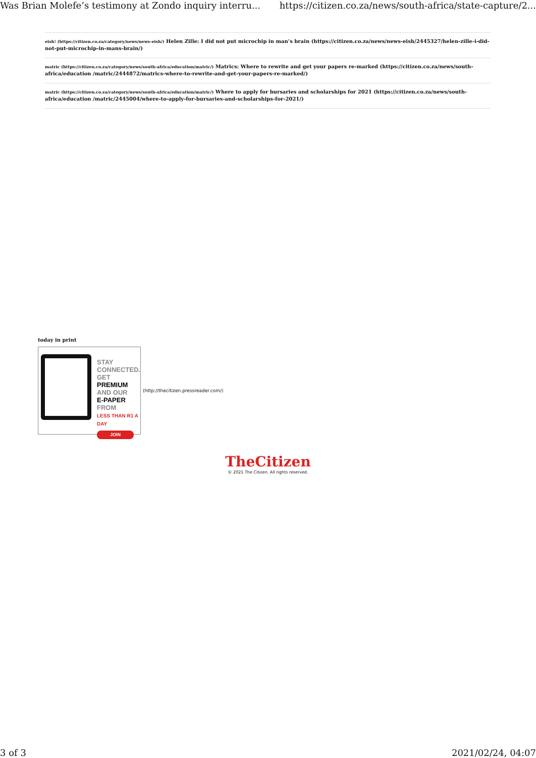Was Brian Molefe’s testimony at Zondo inquiry interru... https://citizen.co.za/news/south-africa/state-capture/2...
eish! (https://citizen.co.za/category/news/news-eish/) Helen Zille: I did not put microchip in man’s brain (https://citizen.co.za/news/news-eish/2445327/helen-zille-i-did-not-put-microchip-in-mans-brain/)
matric (https://citizen.co.za/category/news/south-africa/education/matric/) Matrics: Where to rewrite and get your papers re-marked (https://citizen.co.za/news/south-africa/education /matric/2444872/matrics-where-to-rewrite-and-get-your-papers-re-marked/)
matric (https://citizen.co.za/category/news/south-africa/education/matric/) Where to apply for bursaries and scholarships for 2021 (https://citizen.co.za/news/south-africa/education /matric/2445004/where-to-apply-for-bursaries-and-scholarships-for-2021/)
today in print
STAY
CONNECTED.
GET PREMIUM
AND OUR
E-PAPER FROM
LESS THAN R1 A DAY
JOIN
(http://thecitizen.pressreader.com/)
TheCitizen
© 2021 The Citizen. All rights reserved.
3 of 3 2021/02/24, 04:07